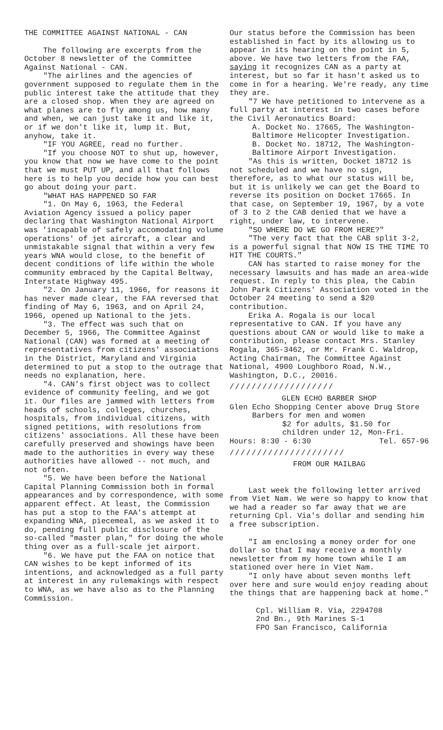THE COMMITTEE AGAINST NATIONAL - CAN
The following are excerpts from the October 8 newsletter of the Committee Against National - CAN.
"The airlines and the agencies of government supposed to regulate them in the public interest take the attitude that they are a closed shop. When they are agreed on what planes are to fly among us, how many and when, we can just take it and like it, or if we don't like it, lump it. But, anyhow, take it.
"IF YOU AGREE, read no further.
"If you choose NOT to shut up, however, you know that now we have come to the point that we must PUT UP, and all that follows here is to help you decide how you can best go about doing your part.
"WHAT HAS HAPPENED SO FAR
"1. On May 6, 1963, the Federal Aviation Agency issued a policy paper declaring that Washington National Airport was 'incapable of safely accomodating volume operations' of jet aircraft, a clear and unmistakable signal that within a very few years WNA would close, to the benefit of decent conditions of life within the whole community embraced by the Capital Beltway, Interstate Highway 495.
"2. On January 11, 1966, for reasons it has never made clear, the FAA reversed that finding of May 6, 1963, and on April 24, 1966, opened up National to the jets.
"3. The effect was such that on December 5, 1966, The Committee Against National (CAN) was formed at a meeting of representatives from citizens' associations in the District, Maryland and Virginia determined to put a stop to the outrage that needs no explanation, here.
"4. CAN's first object was to collect evidence of community feeling, and we got it. Our files are jammed with letters from heads of schools, colleges, churches, hospitals, from individual citizens, with signed petitions, with resolutions from citizens' associations. All these have been carefully preserved and showings have been made to the authorities in every way these authorities have allowed -- not much, and not often.
"5. We have been before the National Capital Planning Commission both in formal appearances and by correspondence, with some apparent effect. At least, the Commission has put a stop to the FAA's attempt at expanding WNA, piecemeal, as we asked it to do, pending full public disclosure of the so-called "master plan," for doing the whole thing over as a full-scale jet airport.
"6. We have put the FAA on notice that CAN wishes to be kept informed of its intentions, and acknowledged as a full party at interest in any rulemakings with respect to WNA, as we have also as to the Planning Commission.
Our status before the Commission has been established in fact by its allowing us to appear in its hearing on the point in 5, above. We have two letters from the FAA, saying it recognizes CAN as a party at interest, but so far it hasn't asked us to come in for a hearing. We're ready, any time they are.
"7 We have petitioned to intervene as a full party at interest in two cases before the Civil Aeronautics Board:
A. Docket No. 17665, The Washington-Baltimore Helicopter Investigation.
B. Docket No. 18712, The Washington-Baltimore Airport Investigation.
"As this is written, Docket 18712 is not scheduled and we have no sign, therefore, as to what our status will be, but it is unlikely we can get the Board to reverse its position on Docket 17665. In that case, on September 19, 1967, by a vote of 3 to 2 the CAB denied that we have a right, under law, to intervene.
"SO WHERE DO WE GO FROM HERE?"
"The very fact that the CAB split 3-2, is a powerful signal that NOW IS THE TIME TO HIT THE COURTS."
CAN has started to raise money for the necessary lawsuits and has made an area-wide request. In reply to this plea, the Cabin John Park Citizens' Association voted in the October 24 meeting to send a $20 contribution.
Erika A. Rogala is our local representative to CAN. If you have any questions about CAN or would like to make a contribution, please contact Mrs. Stanley Rogala, 365-3462, or Mr. Frank C. Waldrop, Acting Chairman, The Committee Against National, 4900 Loughboro Road, N.W., Washington, D.C., 20016.
///////////////////
GLEN ECHO BARBER SHOP
Glen Echo Shopping Center above Drug Store
Barbers for men and women
$2 for adults, $1.50 for children under 12, Mon-Fri.
Hours: 8:30 - 6:30 Tel. 657-96
/////////////////////
FROM OUR MAILBAG
Last week the following letter arrived from Viet Nam. We were so happy to know that we had a reader so far away that we are returning Cpl. Via's dollar and sending him a free subscription.
"I am enclosing a money order for one dollar so that I may receive a monthly newsletter from my home town while I am stationed over here in Viet Nam.
"I only have about seven months left over here and sure would enjoy reading about the things that are happening back at home."
Cpl. William R. Via, 2294708
2nd Bn., 9th Marines S-1
FPO San Francisco, California